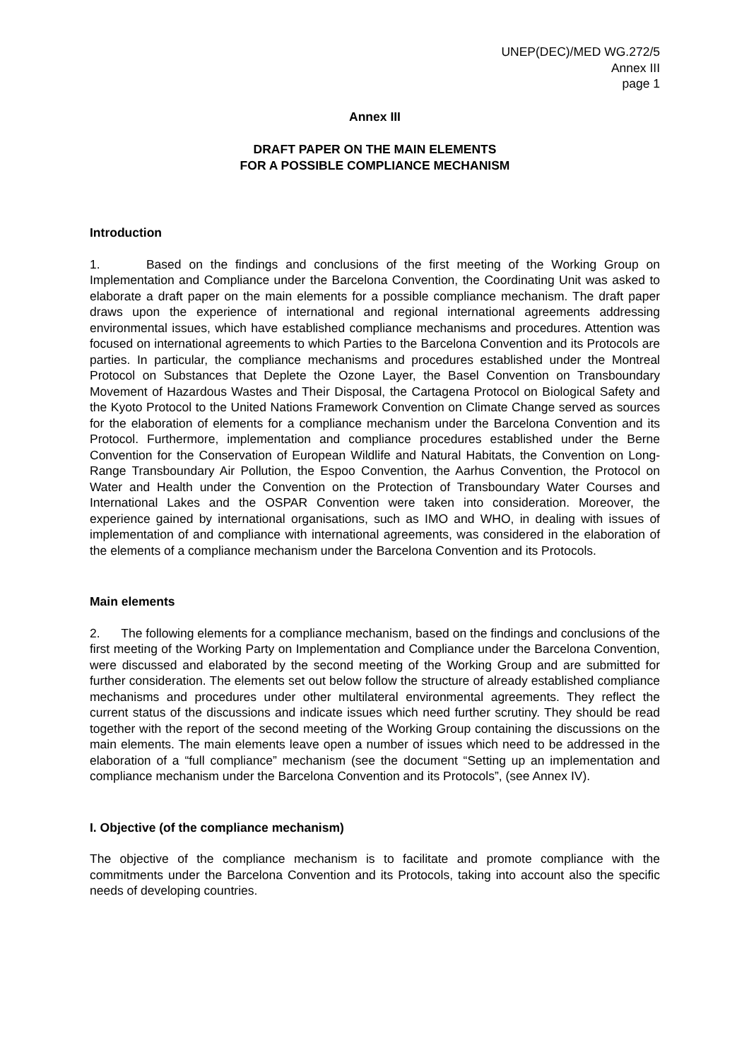UNEP(DEC)/MED WG.272/5
Annex III
page 1
Annex III
DRAFT PAPER ON THE MAIN ELEMENTS
FOR A POSSIBLE COMPLIANCE MECHANISM
Introduction
1. Based on the findings and conclusions of the first meeting of the Working Group on Implementation and Compliance under the Barcelona Convention, the Coordinating Unit was asked to elaborate a draft paper on the main elements for a possible compliance mechanism. The draft paper draws upon the experience of international and regional international agreements addressing environmental issues, which have established compliance mechanisms and procedures. Attention was focused on international agreements to which Parties to the Barcelona Convention and its Protocols are parties. In particular, the compliance mechanisms and procedures established under the Montreal Protocol on Substances that Deplete the Ozone Layer, the Basel Convention on Transboundary Movement of Hazardous Wastes and Their Disposal, the Cartagena Protocol on Biological Safety and the Kyoto Protocol to the United Nations Framework Convention on Climate Change served as sources for the elaboration of elements for a compliance mechanism under the Barcelona Convention and its Protocol. Furthermore, implementation and compliance procedures established under the Berne Convention for the Conservation of European Wildlife and Natural Habitats, the Convention on Long-Range Transboundary Air Pollution, the Espoo Convention, the Aarhus Convention, the Protocol on Water and Health under the Convention on the Protection of Transboundary Water Courses and International Lakes and the OSPAR Convention were taken into consideration. Moreover, the experience gained by international organisations, such as IMO and WHO, in dealing with issues of implementation of and compliance with international agreements, was considered in the elaboration of the elements of a compliance mechanism under the Barcelona Convention and its Protocols.
Main elements
2. The following elements for a compliance mechanism, based on the findings and conclusions of the first meeting of the Working Party on Implementation and Compliance under the Barcelona Convention, were discussed and elaborated by the second meeting of the Working Group and are submitted for further consideration. The elements set out below follow the structure of already established compliance mechanisms and procedures under other multilateral environmental agreements. They reflect the current status of the discussions and indicate issues which need further scrutiny. They should be read together with the report of the second meeting of the Working Group containing the discussions on the main elements. The main elements leave open a number of issues which need to be addressed in the elaboration of a “full compliance” mechanism (see the document “Setting up an implementation and compliance mechanism under the Barcelona Convention and its Protocols”, (see Annex IV).
I. Objective (of the compliance mechanism)
The objective of the compliance mechanism is to facilitate and promote compliance with the commitments under the Barcelona Convention and its Protocols, taking into account also the specific needs of developing countries.